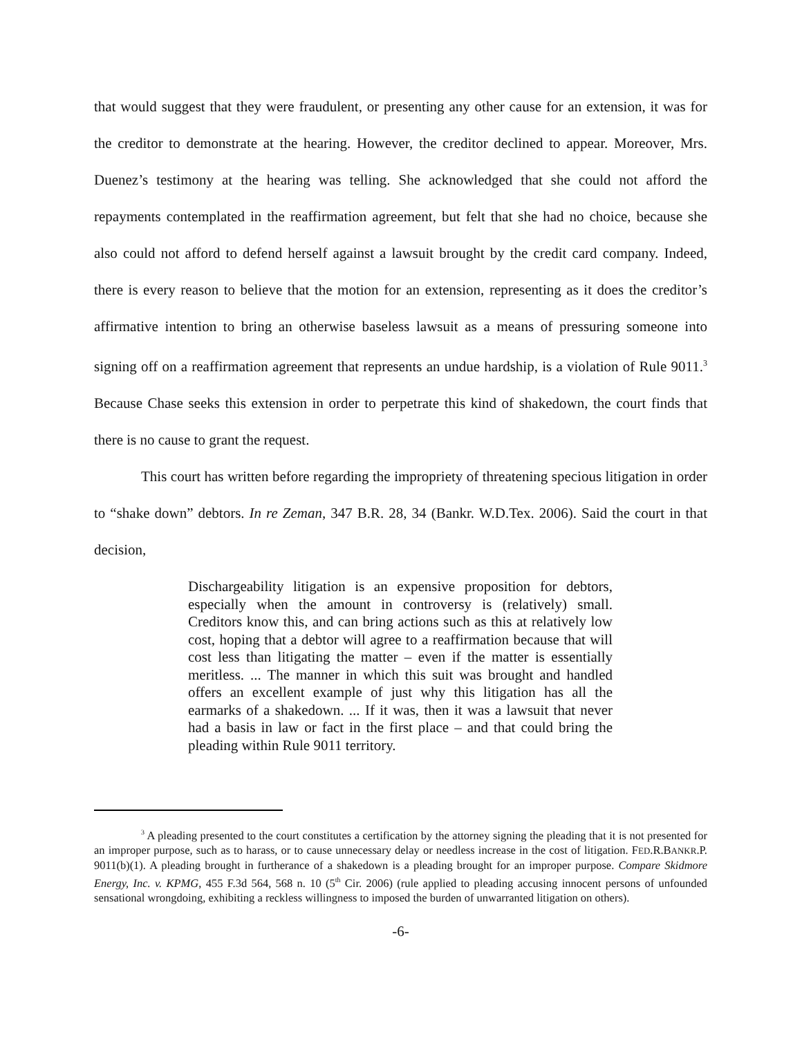that would suggest that they were fraudulent, or presenting any other cause for an extension, it was for the creditor to demonstrate at the hearing. However, the creditor declined to appear. Moreover, Mrs. Duenez’s testimony at the hearing was telling. She acknowledged that she could not afford the repayments contemplated in the reaffirmation agreement, but felt that she had no choice, because she also could not afford to defend herself against a lawsuit brought by the credit card company. Indeed, there is every reason to believe that the motion for an extension, representing as it does the creditor’s affirmative intention to bring an otherwise baseless lawsuit as a means of pressuring someone into signing off on a reaffirmation agreement that represents an undue hardship, is a violation of Rule 9011.<sup>3</sup> Because Chase seeks this extension in order to perpetrate this kind of shakedown, the court finds that there is no cause to grant the request.
This court has written before regarding the impropriety of threatening specious litigation in order to “shake down” debtors. In re Zeman, 347 B.R. 28, 34 (Bankr. W.D.Tex. 2006). Said the court in that decision,
Dischargeability litigation is an expensive proposition for debtors, especially when the amount in controversy is (relatively) small. Creditors know this, and can bring actions such as this at relatively low cost, hoping that a debtor will agree to a reaffirmation because that will cost less than litigating the matter – even if the matter is essentially meritless. ... The manner in which this suit was brought and handled offers an excellent example of just why this litigation has all the earmarks of a shakedown. ... If it was, then it was a lawsuit that never had a basis in law or fact in the first place – and that could bring the pleading within Rule 9011 territory.
<sup>3</sup> A pleading presented to the court constitutes a certification by the attorney signing the pleading that it is not presented for an improper purpose, such as to harass, or to cause unnecessary delay or needless increase in the cost of litigation. FED.R.BANKR.P. 9011(b)(1). A pleading brought in furtherance of a shakedown is a pleading brought for an improper purpose. Compare Skidmore Energy, Inc. v. KPMG, 455 F.3d 564, 568 n. 10 (5<sup>th</sup> Cir. 2006) (rule applied to pleading accusing innocent persons of unfounded sensational wrongdoing, exhibiting a reckless willingness to imposed the burden of unwarranted litigation on others).
-6-